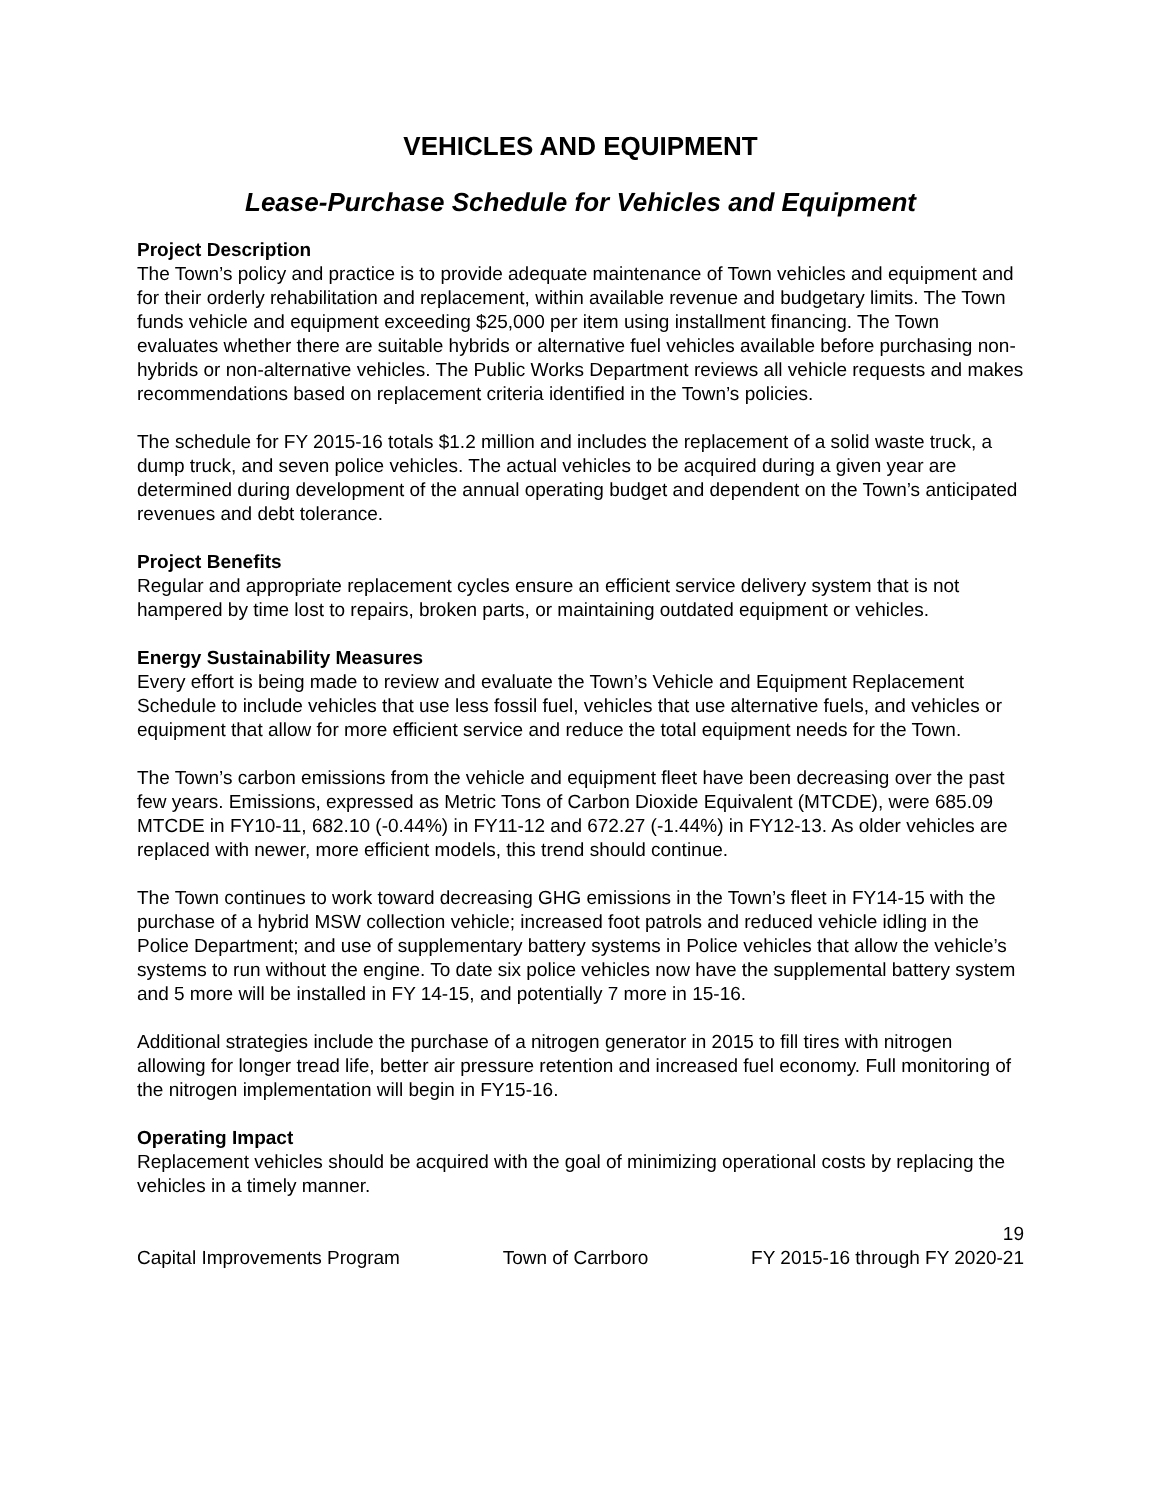VEHICLES AND EQUIPMENT
Lease-Purchase Schedule for Vehicles and Equipment
Project Description
The Town’s policy and practice is to provide adequate maintenance of Town vehicles and equipment and for their orderly rehabilitation and replacement, within available revenue and budgetary limits. The Town funds vehicle and equipment exceeding $25,000 per item using installment financing. The Town evaluates whether there are suitable hybrids or alternative fuel vehicles available before purchasing non-hybrids or non-alternative vehicles. The Public Works Department reviews all vehicle requests and makes recommendations based on replacement criteria identified in the Town’s policies.
The schedule for FY 2015-16 totals $1.2 million and includes the replacement of a solid waste truck, a dump truck, and seven police vehicles. The actual vehicles to be acquired during a given year are determined during development of the annual operating budget and dependent on the Town’s anticipated revenues and debt tolerance.
Project Benefits
Regular and appropriate replacement cycles ensure an efficient service delivery system that is not hampered by time lost to repairs, broken parts, or maintaining outdated equipment or vehicles.
Energy Sustainability Measures
Every effort is being made to review and evaluate the Town’s Vehicle and Equipment Replacement Schedule to include vehicles that use less fossil fuel, vehicles that use alternative fuels, and vehicles or equipment that allow for more efficient service and reduce the total equipment needs for the Town.
The Town’s carbon emissions from the vehicle and equipment fleet have been decreasing over the past few years. Emissions, expressed as Metric Tons of Carbon Dioxide Equivalent (MTCDE), were 685.09 MTCDE in FY10-11, 682.10 (-0.44%) in FY11-12 and 672.27 (-1.44%) in FY12-13. As older vehicles are replaced with newer, more efficient models, this trend should continue.
The Town continues to work toward decreasing GHG emissions in the Town’s fleet in FY14-15 with the purchase of a hybrid MSW collection vehicle; increased foot patrols and reduced vehicle idling in the Police Department; and use of supplementary battery systems in Police vehicles that allow the vehicle’s systems to run without the engine. To date six police vehicles now have the supplemental battery system and 5 more will be installed in FY 14-15, and potentially 7 more in 15-16.
Additional strategies include the purchase of a nitrogen generator in 2015 to fill tires with nitrogen allowing for longer tread life, better air pressure retention and increased fuel economy. Full monitoring of the nitrogen implementation will begin in FY15-16.
Operating Impact
Replacement vehicles should be acquired with the goal of minimizing operational costs by replacing the vehicles in a timely manner.
19
Capital Improvements Program Town of Carrboro FY 2015-16 through FY 2020-21